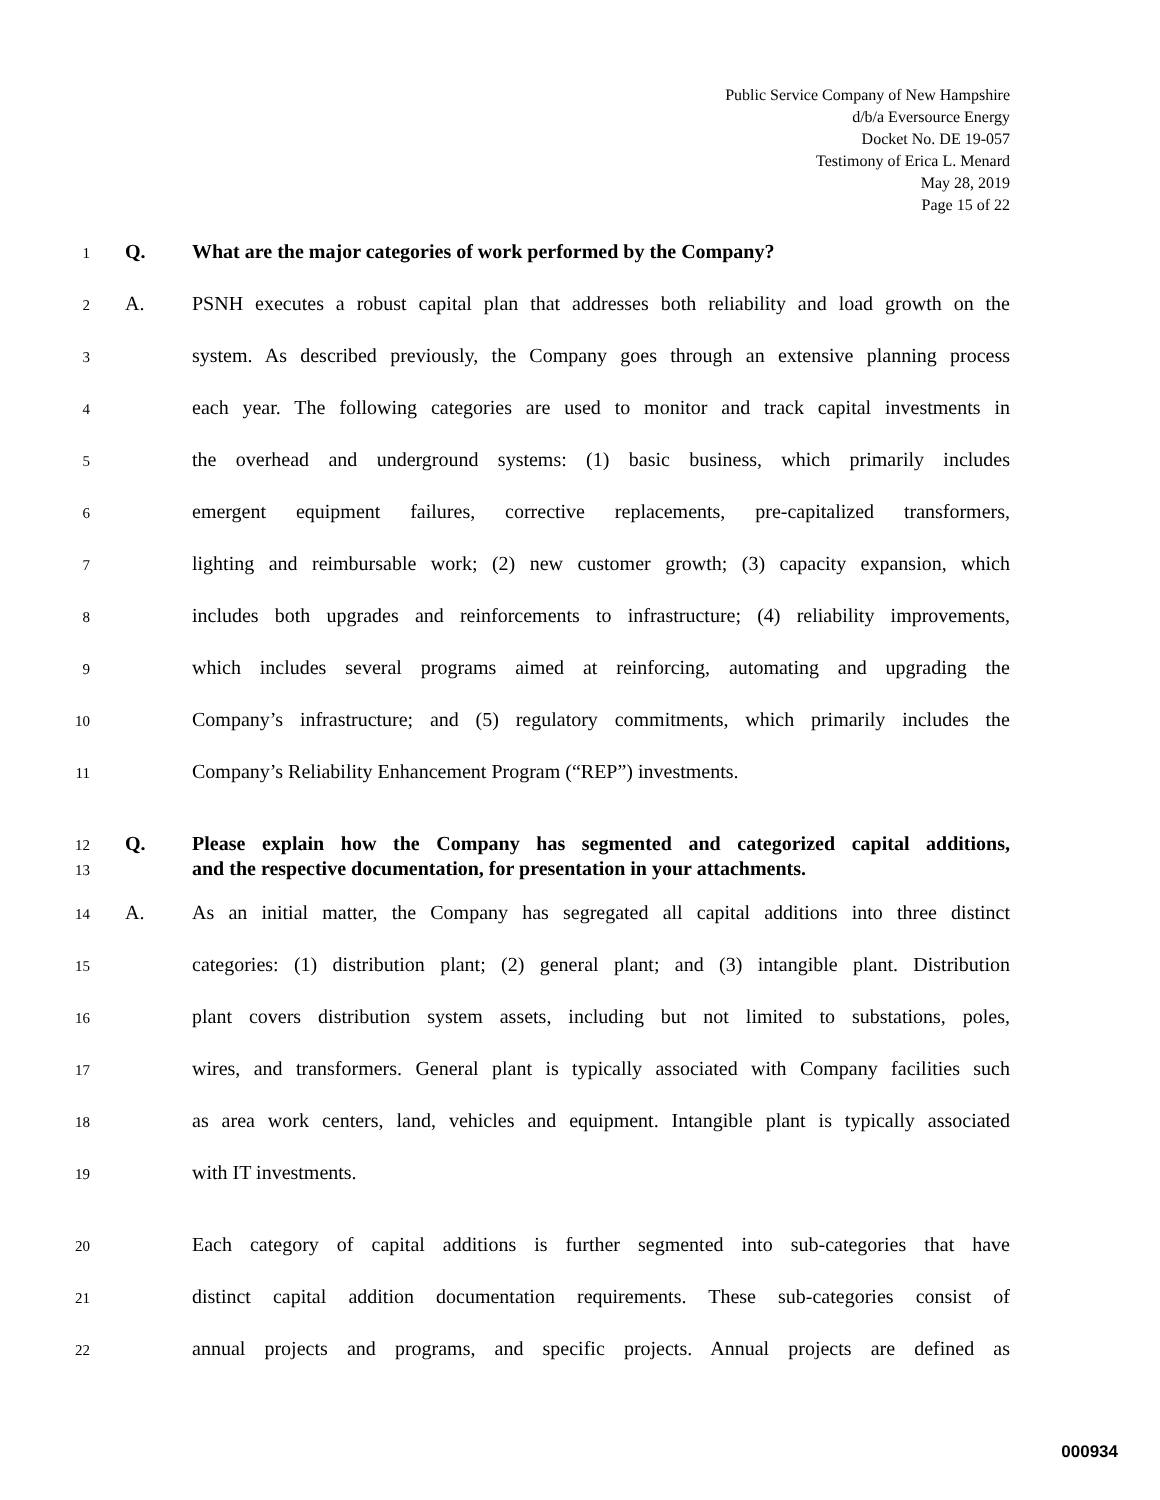Public Service Company of New Hampshire
d/b/a Eversource Energy
Docket No. DE 19-057
Testimony of Erica L. Menard
May 28, 2019
Page 15 of 22
1 Q. What are the major categories of work performed by the Company?
2 A. PSNH executes a robust capital plan that addresses both reliability and load growth on the
3 system. As described previously, the Company goes through an extensive planning process
4 each year. The following categories are used to monitor and track capital investments in
5 the overhead and underground systems: (1) basic business, which primarily includes
6 emergent equipment failures, corrective replacements, pre-capitalized transformers,
7 lighting and reimbursable work; (2) new customer growth; (3) capacity expansion, which
8 includes both upgrades and reinforcements to infrastructure; (4) reliability improvements,
9 which includes several programs aimed at reinforcing, automating and upgrading the
10 Company’s infrastructure; and (5) regulatory commitments, which primarily includes the
11 Company’s Reliability Enhancement Program (“REP”) investments.
12 Q. Please explain how the Company has segmented and categorized capital additions,
13 and the respective documentation, for presentation in your attachments.
14 A. As an initial matter, the Company has segregated all capital additions into three distinct
15 categories: (1) distribution plant; (2) general plant; and (3) intangible plant. Distribution
16 plant covers distribution system assets, including but not limited to substations, poles,
17 wires, and transformers. General plant is typically associated with Company facilities such
18 as area work centers, land, vehicles and equipment. Intangible plant is typically associated
19 with IT investments.
20 Each category of capital additions is further segmented into sub-categories that have
21 distinct capital addition documentation requirements. These sub-categories consist of
22 annual projects and programs, and specific projects. Annual projects are defined as
000934